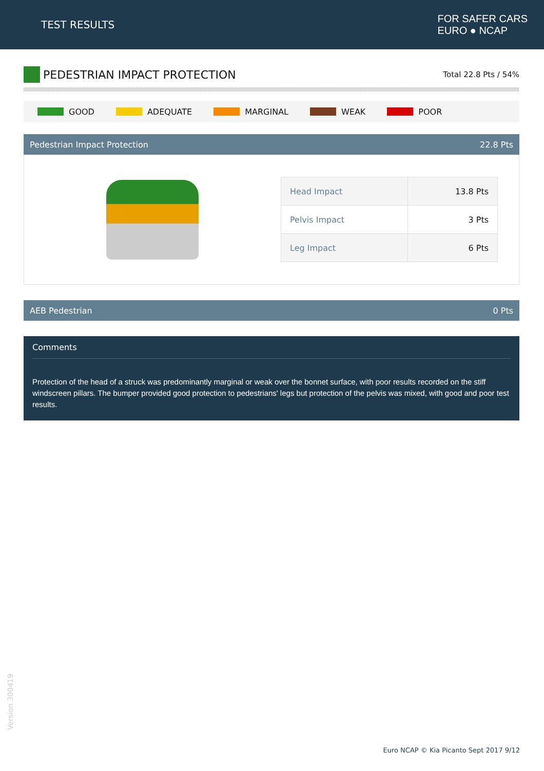TEST RESULTS
FOR SAFER CARS
EURO ● NCAP
PEDESTRIAN IMPACT PROTECTION
Total 22.8 Pts / 54%
GOOD ADEQUATE MARGINAL WEAK POOR
Pedestrian Impact Protection 22.8 Pts
| Head Impact | 13.8 Pts |
| Pelvis Impact | 3 Pts |
| Leg Impact | 6 Pts |
AEB Pedestrian 0 Pts
Comments
Protection of the head of a struck was predominantly marginal or weak over the bonnet surface, with poor results recorded on the stiff windscreen pillars. The bumper provided good protection to pedestrians' legs but protection of the pelvis was mixed, with good and poor test results.
Version 300419
Euro NCAP © Kia Picanto Sept 2017 9/12